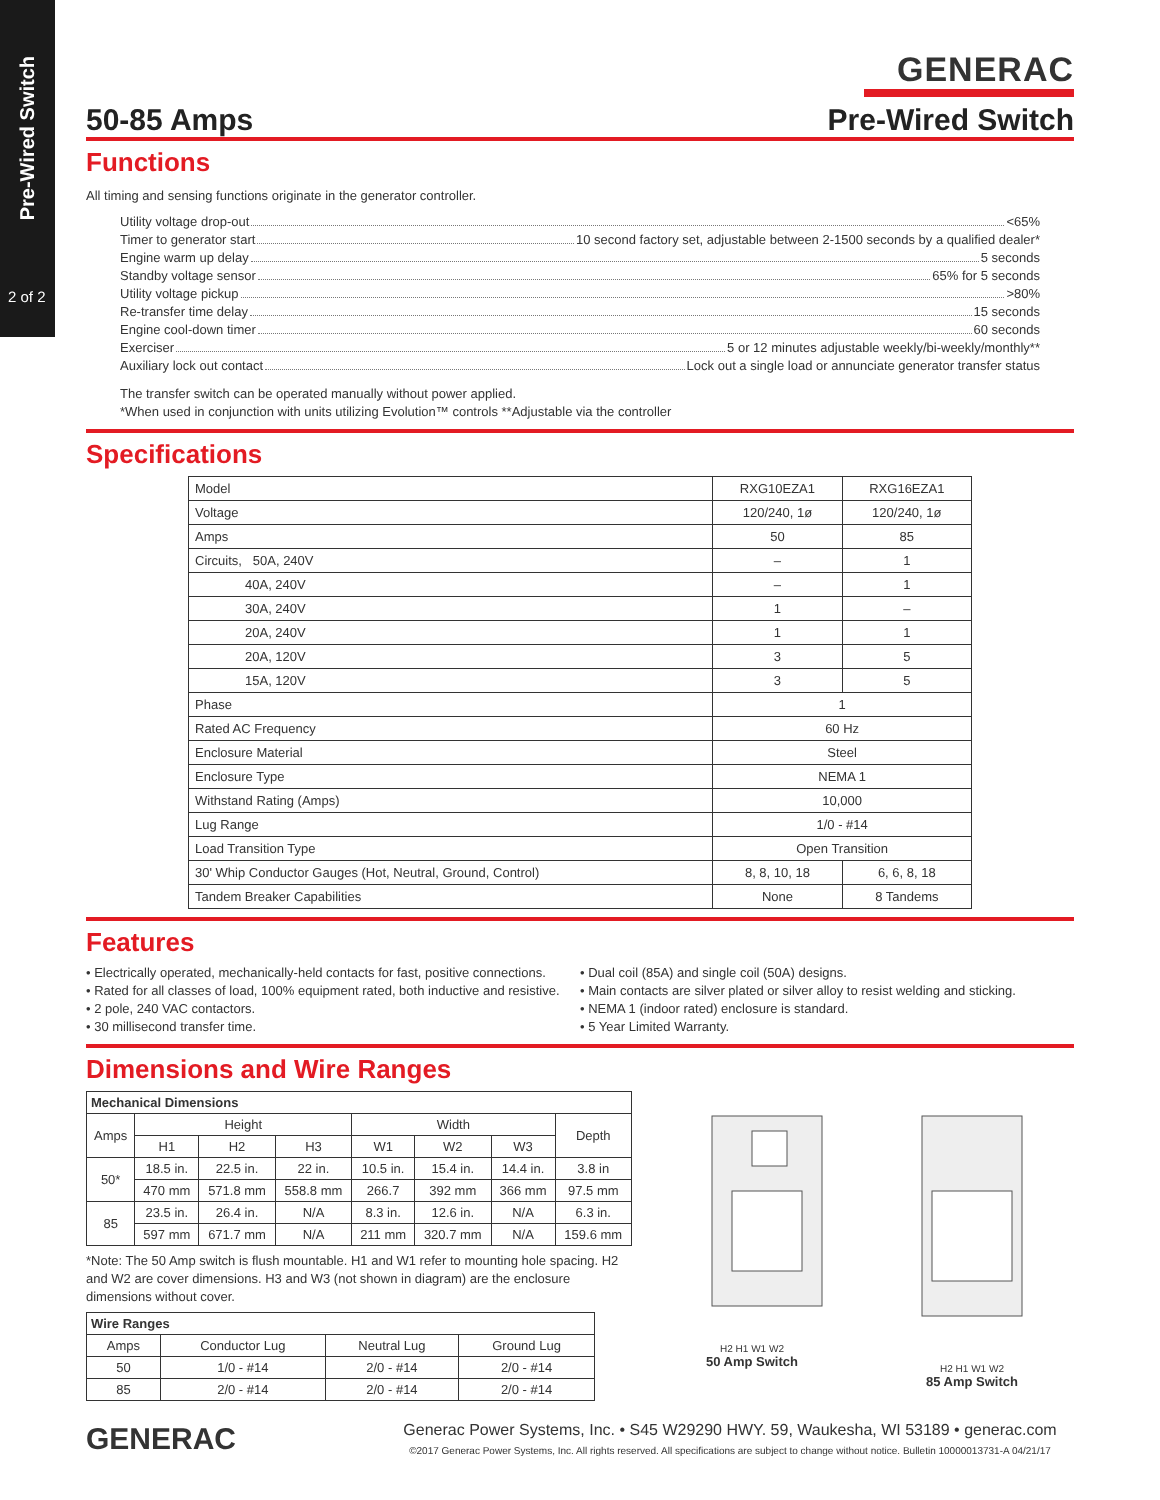Pre-Wired Switch
2 of 2
GENERAC
50-85 Amps Pre-Wired Switch
Functions
All timing and sensing functions originate in the generator controller.
Utility voltage drop-out <65%
Timer to generator start 10 second factory set, adjustable between 2-1500 seconds by a qualified dealer*
Engine warm up delay 5 seconds
Standby voltage sensor 65% for 5 seconds
Utility voltage pickup >80%
Re-transfer time delay 15 seconds
Engine cool-down timer 60 seconds
Exerciser 5 or 12 minutes adjustable weekly/bi-weekly/monthly**
Auxiliary lock out contact Lock out a single load or annunciate generator transfer status
The transfer switch can be operated manually without power applied.
*When used in conjunction with units utilizing Evolution™ controls **Adjustable via the controller
Specifications
| Model | RXG10EZA1 | RXG16EZA1 |
| Voltage | 120/240, 1ø | 120/240, 1ø |
| Amps | 50 | 85 |
| Circuits, 50A, 240V | – | 1 |
| 40A, 240V | – | 1 |
| 30A, 240V | 1 | – |
| 20A, 240V | 1 | 1 |
| 20A, 120V | 3 | 5 |
| 15A, 120V | 3 | 5 |
| Phase | 1 | |
| Rated AC Frequency | 60 Hz | |
| Enclosure Material | Steel | |
| Enclosure Type | NEMA 1 | |
| Withstand Rating (Amps) | 10,000 | |
| Lug Range | 1/0 - #14 | |
| Load Transition Type | Open Transition | |
| 30' Whip Conductor Gauges (Hot, Neutral, Ground, Control) | 8, 8, 10, 18 | 6, 6, 8, 18 |
| Tandem Breaker Capabilities | None | 8 Tandems |
Features
• Electrically operated, mechanically-held contacts for fast, positive connections.
• Rated for all classes of load, 100% equipment rated, both inductive and resistive.
• 2 pole, 240 VAC contactors.
• 30 millisecond transfer time.
• Dual coil (85A) and single coil (50A) designs.
• Main contacts are silver plated or silver alloy to resist welding and sticking.
• NEMA 1 (indoor rated) enclosure is standard.
• 5 Year Limited Warranty.
Dimensions and Wire Ranges
| Mechanical Dimensions | | | | | | | |
| --- | --- | --- | --- | --- | --- | --- | --- |
| Amps | Height | | | Width | | | Depth |
| | H1 | H2 | H3 | W1 | W2 | W3 | |
| 50* | 18.5 in. | 22.5 in. | 22 in. | 10.5 in. | 15.4 in. | 14.4 in. | 3.8 in |
| | 470 mm | 571.8 mm | 558.8 mm | 266.7 | 392 mm | 366 mm | 97.5 mm |
| 85 | 23.5 in. | 26.4 in. | N/A | 8.3 in. | 12.6 in. | N/A | 6.3 in. |
| | 597 mm | 671.7 mm | N/A | 211 mm | 320.7 mm | N/A | 159.6 mm |
*Note: The 50 Amp switch is flush mountable. H1 and W1 refer to mounting hole spacing. H2 and W2 are cover dimensions. H3 and W3 (not shown in diagram) are the enclosure dimensions without cover.
| Wire Ranges | | | |
| --- | --- | --- | --- |
| Amps | Conductor Lug | Neutral Lug | Ground Lug |
| 50 | 1/0 - #14 | 2/0 - #14 | 2/0 - #14 |
| 85 | 2/0 - #14 | 2/0 - #14 | 2/0 - #14 |
H2 H1 W1 W2
50 Amp Switch
H2 H1 W1 W2
85 Amp Switch
GENERAC
Generac Power Systems, Inc. • S45 W29290 HWY. 59, Waukesha, WI 53189 • generac.com
©2017 Generac Power Systems, Inc. All rights reserved. All specifications are subject to change without notice. Bulletin 10000013731-A 04/21/17